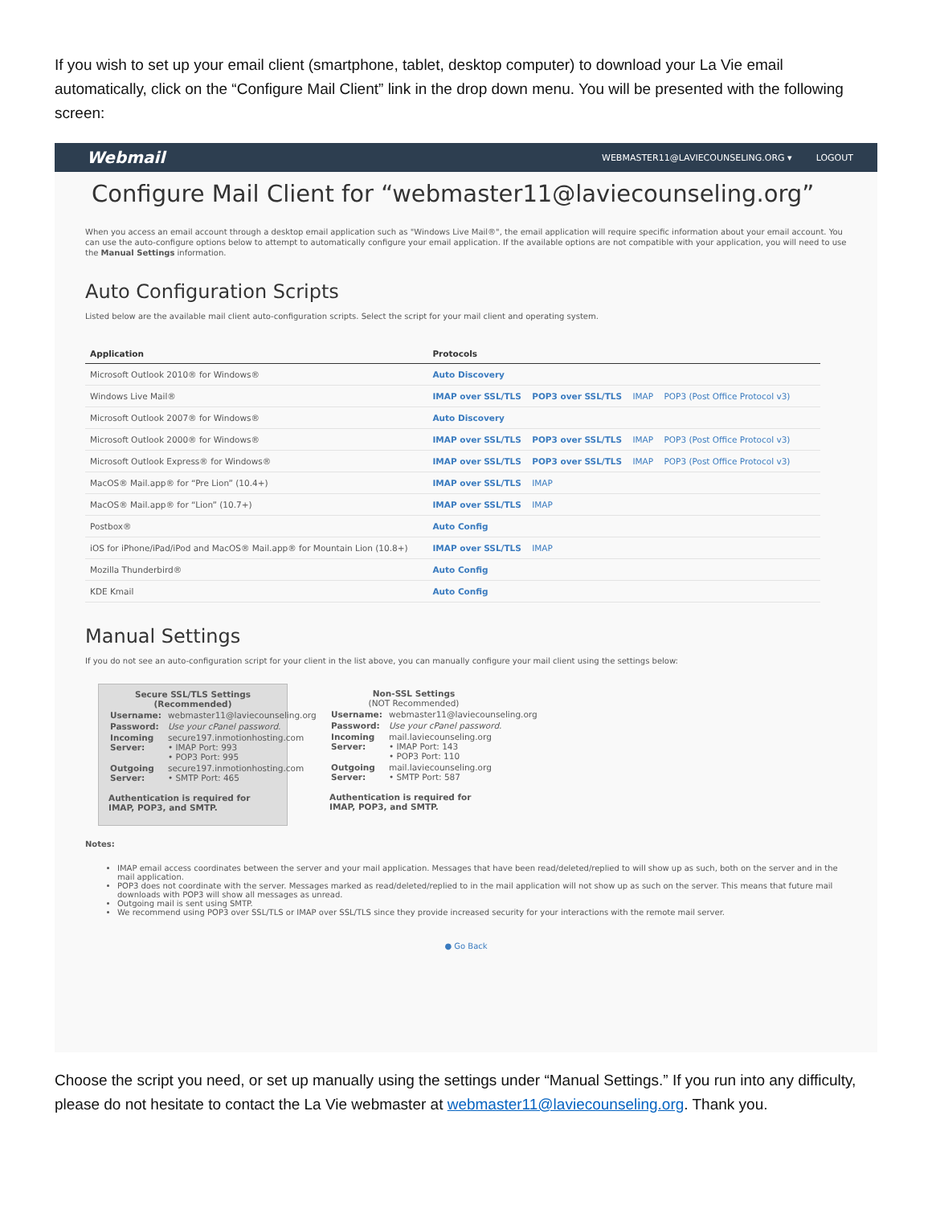If you wish to set up your email client (smartphone, tablet, desktop computer) to download your La Vie email automatically, click on the “Configure Mail Client” link in the drop down menu. You will be presented with the following screen:
Webmail
WEBMASTER11@LAVIECOUNSELING.ORG ▾ LOGOUT
Configure Mail Client for “webmaster11@laviecounseling.org”
When you access an email account through a desktop email application such as "Windows Live Mail®", the email application will require specific information about your email account. You can use the auto-configure options below to attempt to automatically configure your email application. If the available options are not compatible with your application, you will need to use the Manual Settings information.
Auto Configuration Scripts
Listed below are the available mail client auto-configuration scripts. Select the script for your mail client and operating system.
| Application | Protocols |
| --- | --- |
| Microsoft Outlook 2010® for Windows® | Auto Discovery |
| Windows Live Mail® | IMAP over SSL/TLS POP3 over SSL/TLS IMAP POP3 (Post Office Protocol v3) |
| Microsoft Outlook 2007® for Windows® | Auto Discovery |
| Microsoft Outlook 2000® for Windows® | IMAP over SSL/TLS POP3 over SSL/TLS IMAP POP3 (Post Office Protocol v3) |
| Microsoft Outlook Express® for Windows® | IMAP over SSL/TLS POP3 over SSL/TLS IMAP POP3 (Post Office Protocol v3) |
| MacOS® Mail.app® for “Pre Lion” (10.4+) | IMAP over SSL/TLS IMAP |
| MacOS® Mail.app® for “Lion” (10.7+) | IMAP over SSL/TLS IMAP |
| Postbox® | Auto Config |
| iOS for iPhone/iPad/iPod and MacOS® Mail.app® for Mountain Lion (10.8+) | IMAP over SSL/TLS IMAP |
| Mozilla Thunderbird® | Auto Config |
| KDE Kmail | Auto Config |
Manual Settings
If you do not see an auto-configuration script for your client in the list above, you can manually configure your mail client using the settings below:
Secure SSL/TLS Settings
(Recommended)
| Username: | webmaster11@laviecounseling.org |
| Password: | Use your cPanel password. |
| Incoming Server: | secure197.inmotionhosting.com • IMAP Port: 993 • POP3 Port: 995 |
| Outgoing Server: | secure197.inmotionhosting.com • SMTP Port: 465 |
Authentication is required for IMAP, POP3, and SMTP.
Non-SSL Settings
(NOT Recommended)
| Username: | webmaster11@laviecounseling.org |
| Password: | Use your cPanel password. |
| Incoming Server: | mail.laviecounseling.org • IMAP Port: 143 • POP3 Port: 110 |
| Outgoing Server: | mail.laviecounseling.org • SMTP Port: 587 |
Authentication is required for IMAP, POP3, and SMTP.
Notes:
IMAP email access coordinates between the server and your mail application. Messages that have been read/deleted/replied to will show up as such, both on the server and in the mail application.
POP3 does not coordinate with the server. Messages marked as read/deleted/replied to in the mail application will not show up as such on the server. This means that future mail downloads with POP3 will show all messages as unread.
Outgoing mail is sent using SMTP.
We recommend using POP3 over SSL/TLS or IMAP over SSL/TLS since they provide increased security for your interactions with the remote mail server.
● Go Back
Choose the script you need, or set up manually using the settings under “Manual Settings.” If you run into any difficulty, please do not hesitate to contact the La Vie webmaster at webmaster11@laviecounseling.org. Thank you.